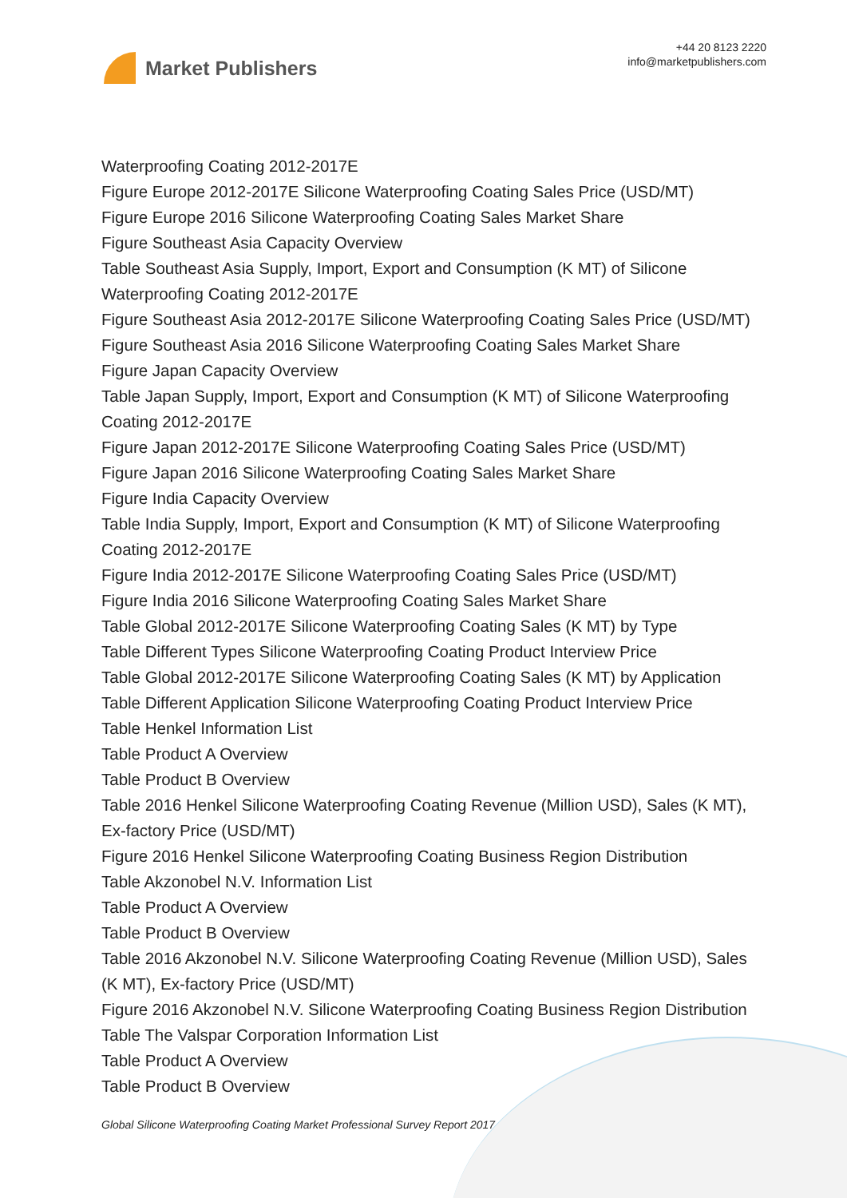Market Publishers
+44 20 8123 2220
info@marketpublishers.com
Waterproofing Coating 2012-2017E
Figure Europe 2012-2017E Silicone Waterproofing Coating Sales Price (USD/MT)
Figure Europe 2016 Silicone Waterproofing Coating Sales Market Share
Figure Southeast Asia Capacity Overview
Table Southeast Asia Supply, Import, Export and Consumption (K MT) of Silicone Waterproofing Coating 2012-2017E
Figure Southeast Asia 2012-2017E Silicone Waterproofing Coating Sales Price (USD/MT)
Figure Southeast Asia 2016 Silicone Waterproofing Coating Sales Market Share
Figure Japan Capacity Overview
Table Japan Supply, Import, Export and Consumption (K MT) of Silicone Waterproofing Coating 2012-2017E
Figure Japan 2012-2017E Silicone Waterproofing Coating Sales Price (USD/MT)
Figure Japan 2016 Silicone Waterproofing Coating Sales Market Share
Figure India Capacity Overview
Table India Supply, Import, Export and Consumption (K MT) of Silicone Waterproofing Coating 2012-2017E
Figure India 2012-2017E Silicone Waterproofing Coating Sales Price (USD/MT)
Figure India 2016 Silicone Waterproofing Coating Sales Market Share
Table Global 2012-2017E Silicone Waterproofing Coating Sales (K MT) by Type
Table Different Types Silicone Waterproofing Coating Product Interview Price
Table Global 2012-2017E Silicone Waterproofing Coating Sales (K MT) by Application
Table Different Application Silicone Waterproofing Coating Product Interview Price
Table Henkel Information List
Table Product A Overview
Table Product B Overview
Table 2016 Henkel Silicone Waterproofing Coating Revenue (Million USD), Sales (K MT), Ex-factory Price (USD/MT)
Figure 2016 Henkel Silicone Waterproofing Coating Business Region Distribution
Table Akzonobel N.V. Information List
Table Product A Overview
Table Product B Overview
Table 2016 Akzonobel N.V. Silicone Waterproofing Coating Revenue (Million USD), Sales (K MT), Ex-factory Price (USD/MT)
Figure 2016 Akzonobel N.V. Silicone Waterproofing Coating Business Region Distribution
Table The Valspar Corporation Information List
Table Product A Overview
Table Product B Overview
Global Silicone Waterproofing Coating Market Professional Survey Report 2017